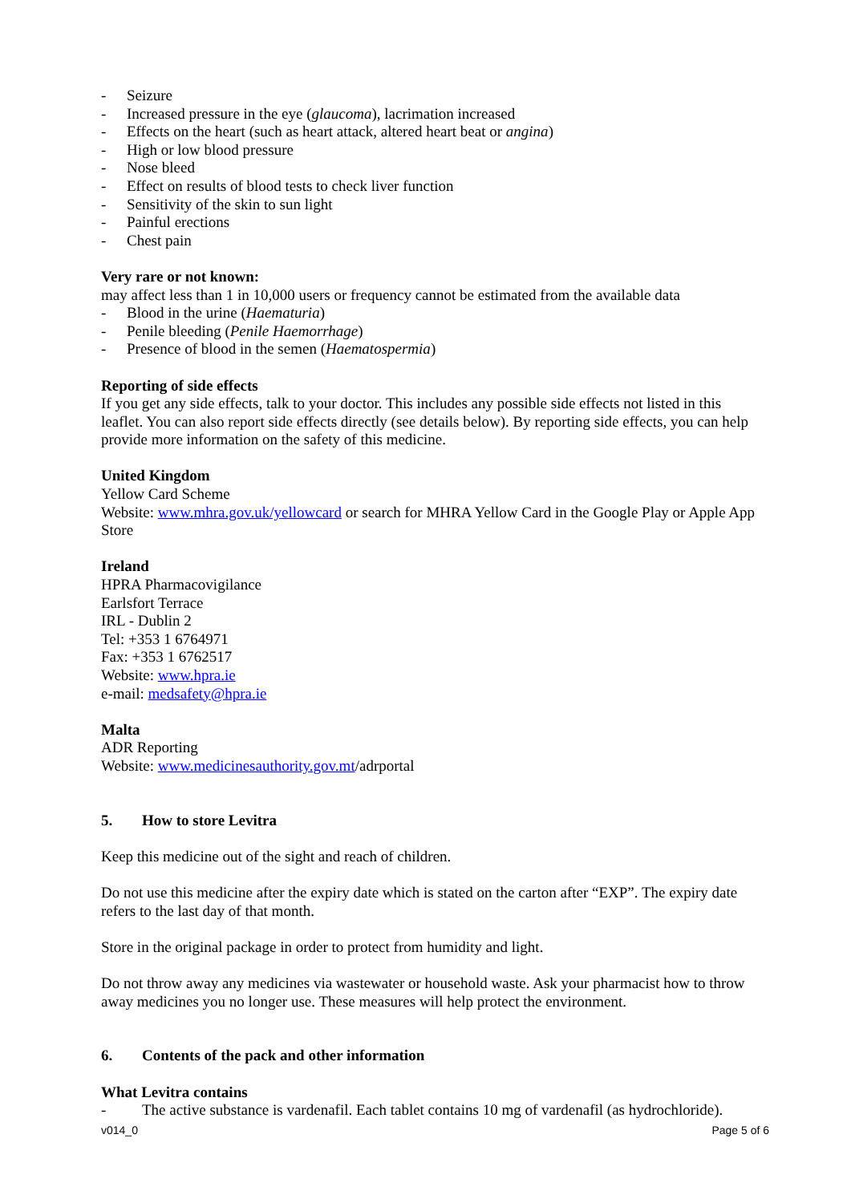- Seizure
- Increased pressure in the eye (glaucoma), lacrimation increased
- Effects on the heart (such as heart attack, altered heart beat or angina)
- High or low blood pressure
- Nose bleed
- Effect on results of blood tests to check liver function
- Sensitivity of the skin to sun light
- Painful erections
- Chest pain
Very rare or not known:
may affect less than 1 in 10,000 users or frequency cannot be estimated from the available data
- Blood in the urine (Haematuria)
- Penile bleeding (Penile Haemorrhage)
- Presence of blood in the semen (Haematospermia)
Reporting of side effects
If you get any side effects, talk to your doctor. This includes any possible side effects not listed in this leaflet. You can also report side effects directly (see details below). By reporting side effects, you can help provide more information on the safety of this medicine.
United Kingdom
Yellow Card Scheme
Website: www.mhra.gov.uk/yellowcard or search for MHRA Yellow Card in the Google Play or Apple App Store
Ireland
HPRA Pharmacovigilance
Earlsfort Terrace
IRL - Dublin 2
Tel: +353 1 6764971
Fax: +353 1 6762517
Website: www.hpra.ie
e-mail: medsafety@hpra.ie
Malta
ADR Reporting
Website: www.medicinesauthority.gov.mt/adrportal
5. How to store Levitra
Keep this medicine out of the sight and reach of children.
Do not use this medicine after the expiry date which is stated on the carton after “EXP”. The expiry date refers to the last day of that month.
Store in the original package in order to protect from humidity and light.
Do not throw away any medicines via wastewater or household waste. Ask your pharmacist how to throw away medicines you no longer use. These measures will help protect the environment.
6. Contents of the pack and other information
What Levitra contains
- The active substance is vardenafil. Each tablet contains 10 mg of vardenafil (as hydrochloride).
v014_0 Page 5 of 6